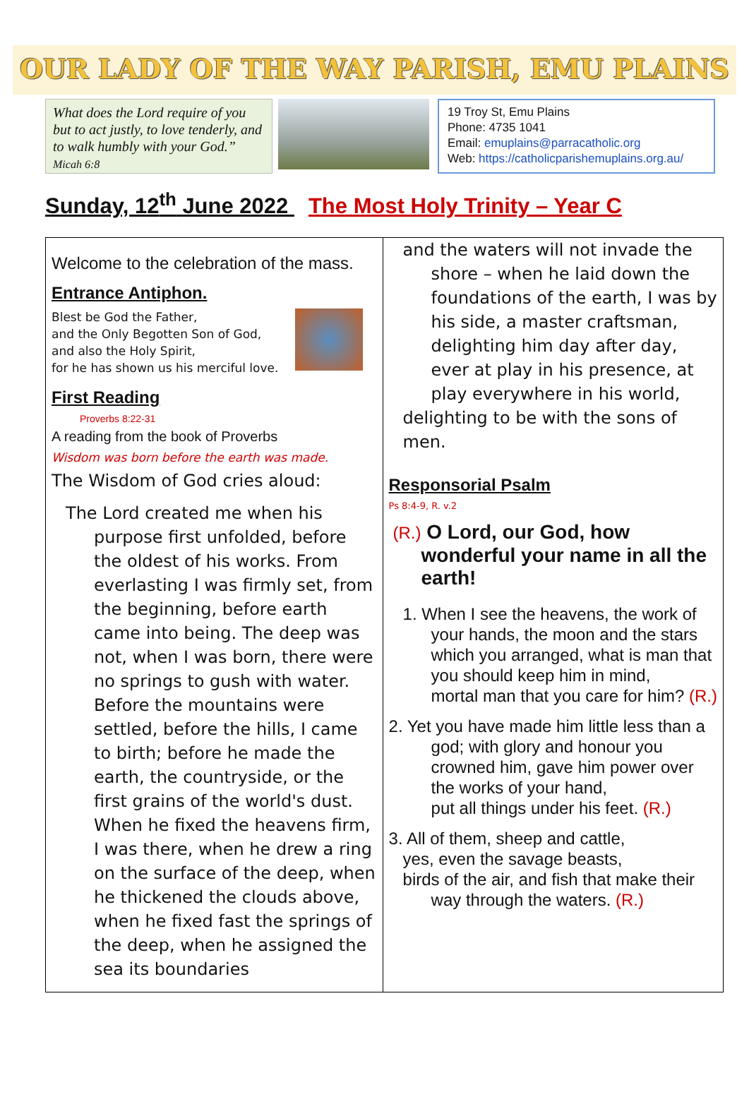OUR LADY OF THE WAY PARISH, EMU PLAINS
What does the Lord require of you but to act justly, to love tenderly, and to walk humbly with your God.” Micah 6:8
19 Troy St, Emu Plains
Phone: 4735 1041
Email: emuplains@parracatholic.org
Web: https://catholicparishemuplains.org.au/
Sunday, 12<sup>th</sup> June 2022 The Most Holy Trinity – Year C
Welcome to the celebration of the mass.
Entrance Antiphon.
Blest be God the Father,
and the Only Begotten Son of God,
and also the Holy Spirit,
for he has shown us his merciful love.
First Reading
Proverbs 8:22-31
A reading from the book of Proverbs
Wisdom was born before the earth was made.
The Wisdom of God cries aloud:
The Lord created me when his purpose first unfolded, before the oldest of his works. From everlasting I was firmly set, from the beginning, before earth came into being. The deep was not, when I was born, there were no springs to gush with water. Before the mountains were settled, before the hills, I came to birth; before he made the earth, the countryside, or the first grains of the world's dust. When he fixed the heavens firm, I was there, when he drew a ring on the surface of the deep, when he thickened the clouds above, when he fixed fast the springs of the deep, when he assigned the sea its boundaries
and the waters will not invade the shore – when he laid down the foundations of the earth, I was by his side, a master craftsman, delighting him day after day, ever at play in his presence, at play everywhere in his world,
delighting to be with the sons of men.
Responsorial Psalm
Ps 8:4-9, R. v.2
(R.) O Lord, our God, how wonderful your name in all the earth!
1. When I see the heavens, the work of your hands, the moon and the stars which you arranged, what is man that you should keep him in mind,
mortal man that you care for him? (R.)
2. Yet you have made him little less than a god; with glory and honour you crowned him, gave him power over the works of your hand,
put all things under his feet. (R.)
3. All of them, sheep and cattle,
yes, even the savage beasts,
birds of the air, and fish that make their
way through the waters. (R.)